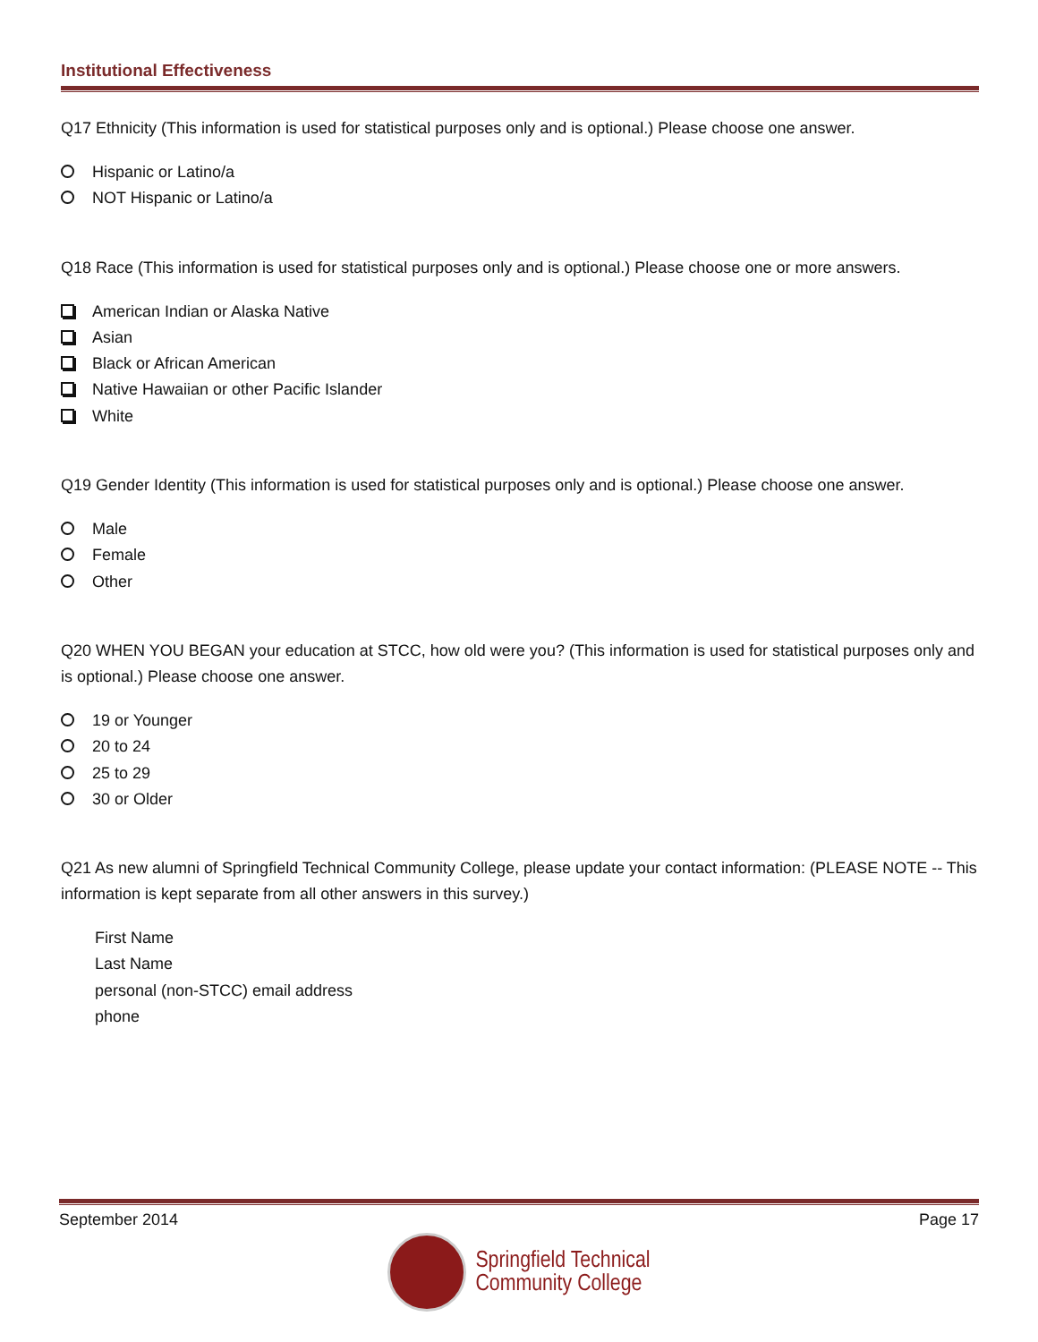Institutional Effectiveness
Q17 Ethnicity (This information is used for statistical purposes only and is optional.) Please choose one answer.
Hispanic or Latino/a
NOT Hispanic or Latino/a
Q18 Race (This information is used for statistical purposes only and is optional.) Please choose one or more answers.
American Indian or Alaska Native
Asian
Black or African American
Native Hawaiian or other Pacific Islander
White
Q19 Gender Identity (This information is used for statistical purposes only and is optional.) Please choose one answer.
Male
Female
Other
Q20 WHEN YOU BEGAN your education at STCC, how old were you? (This information is used for statistical purposes only and is optional.) Please choose one answer.
19 or Younger
20 to 24
25 to 29
30 or Older
Q21 As new alumni of Springfield Technical Community College, please update your contact information: (PLEASE NOTE -- This information is kept separate from all other answers in this survey.)
First Name
Last Name
personal (non-STCC) email address
phone
September 2014 Page 17
Springfield Technical
Community College